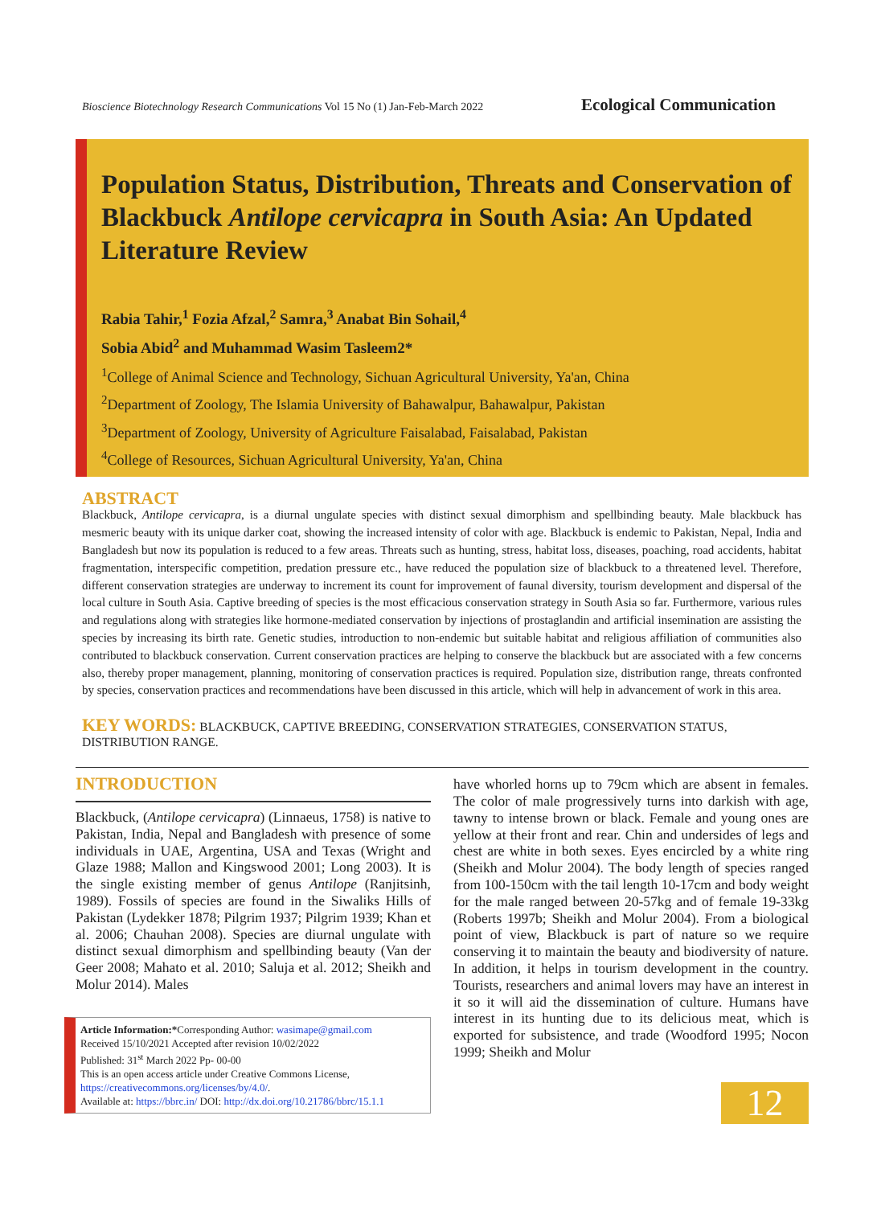Bioscience Biotechnology Research Communications Vol 15 No (1) Jan-Feb-March 2022 Ecological Communication
Population Status, Distribution, Threats and Conservation of Blackbuck Antilope cervicapra in South Asia: An Updated Literature Review
Rabia Tahir,<sup>1</sup> Fozia Afzal,<sup>2</sup> Samra,<sup>3</sup> Anabat Bin Sohail,<sup>4</sup>
Sobia Abid<sup>2</sup> and Muhammad Wasim Tasleem2*
<sup>1</sup> College of Animal Science and Technology, Sichuan Agricultural University, Ya'an, China
<sup>2</sup> Department of Zoology, The Islamia University of Bahawalpur, Bahawalpur, Pakistan
<sup>3</sup> Department of Zoology, University of Agriculture Faisalabad, Faisalabad, Pakistan
<sup>4</sup> College of Resources, Sichuan Agricultural University, Ya'an, China
ABSTRACT
Blackbuck, Antilope cervicapra, is a diurnal ungulate species with distinct sexual dimorphism and spellbinding beauty. Male blackbuck has mesmeric beauty with its unique darker coat, showing the increased intensity of color with age. Blackbuck is endemic to Pakistan, Nepal, India and Bangladesh but now its population is reduced to a few areas. Threats such as hunting, stress, habitat loss, diseases, poaching, road accidents, habitat fragmentation, interspecific competition, predation pressure etc., have reduced the population size of blackbuck to a threatened level. Therefore, different conservation strategies are underway to increment its count for improvement of faunal diversity, tourism development and dispersal of the local culture in South Asia. Captive breeding of species is the most efficacious conservation strategy in South Asia so far. Furthermore, various rules and regulations along with strategies like hormone-mediated conservation by injections of prostaglandin and artificial insemination are assisting the species by increasing its birth rate. Genetic studies, introduction to non-endemic but suitable habitat and religious affiliation of communities also contributed to blackbuck conservation. Current conservation practices are helping to conserve the blackbuck but are associated with a few concerns also, thereby proper management, planning, monitoring of conservation practices is required. Population size, distribution range, threats confronted by species, conservation practices and recommendations have been discussed in this article, which will help in advancement of work in this area.
KEY WORDS: BLACKBUCK, CAPTIVE BREEDING, CONSERVATION STRATEGIES, CONSERVATION STATUS, DISTRIBUTION RANGE.
INTRODUCTION
Blackbuck, (Antilope cervicapra) (Linnaeus, 1758) is native to Pakistan, India, Nepal and Bangladesh with presence of some individuals in UAE, Argentina, USA and Texas (Wright and Glaze 1988; Mallon and Kingswood 2001; Long 2003). It is the single existing member of genus Antilope (Ranjitsinh, 1989). Fossils of species are found in the Siwaliks Hills of Pakistan (Lydekker 1878; Pilgrim 1937; Pilgrim 1939; Khan et al. 2006; Chauhan 2008). Species are diurnal ungulate with distinct sexual dimorphism and spellbinding beauty (Van der Geer 2008; Mahato et al. 2010; Saluja et al. 2012; Sheikh and Molur 2014). Males
Article Information:*Corresponding Author: wasimape@gmail.com
Received 15/10/2021 Accepted after revision 10/02/2022
Published: 31<sup>st</sup> March 2022 Pp- 00-00
This is an open access article under Creative Commons License,
https://creativecommons.org/licenses/by/4.0/.
Available at: https://bbrc.in/ DOI: http://dx.doi.org/10.21786/bbrc/15.1.1
have whorled horns up to 79cm which are absent in females. The color of male progressively turns into darkish with age, tawny to intense brown or black. Female and young ones are yellow at their front and rear. Chin and undersides of legs and chest are white in both sexes. Eyes encircled by a white ring (Sheikh and Molur 2004). The body length of species ranged from 100-150cm with the tail length 10-17cm and body weight for the male ranged between 20-57kg and of female 19-33kg (Roberts 1997b; Sheikh and Molur 2004). From a biological point of view, Blackbuck is part of nature so we require conserving it to maintain the beauty and biodiversity of nature. In addition, it helps in tourism development in the country. Tourists, researchers and animal lovers may have an interest in it so it will aid the dissemination of culture. Humans have interest in its hunting due to its delicious meat, which is exported for subsistence, and trade (Woodford 1995; Nocon 1999; Sheikh and Molur
12